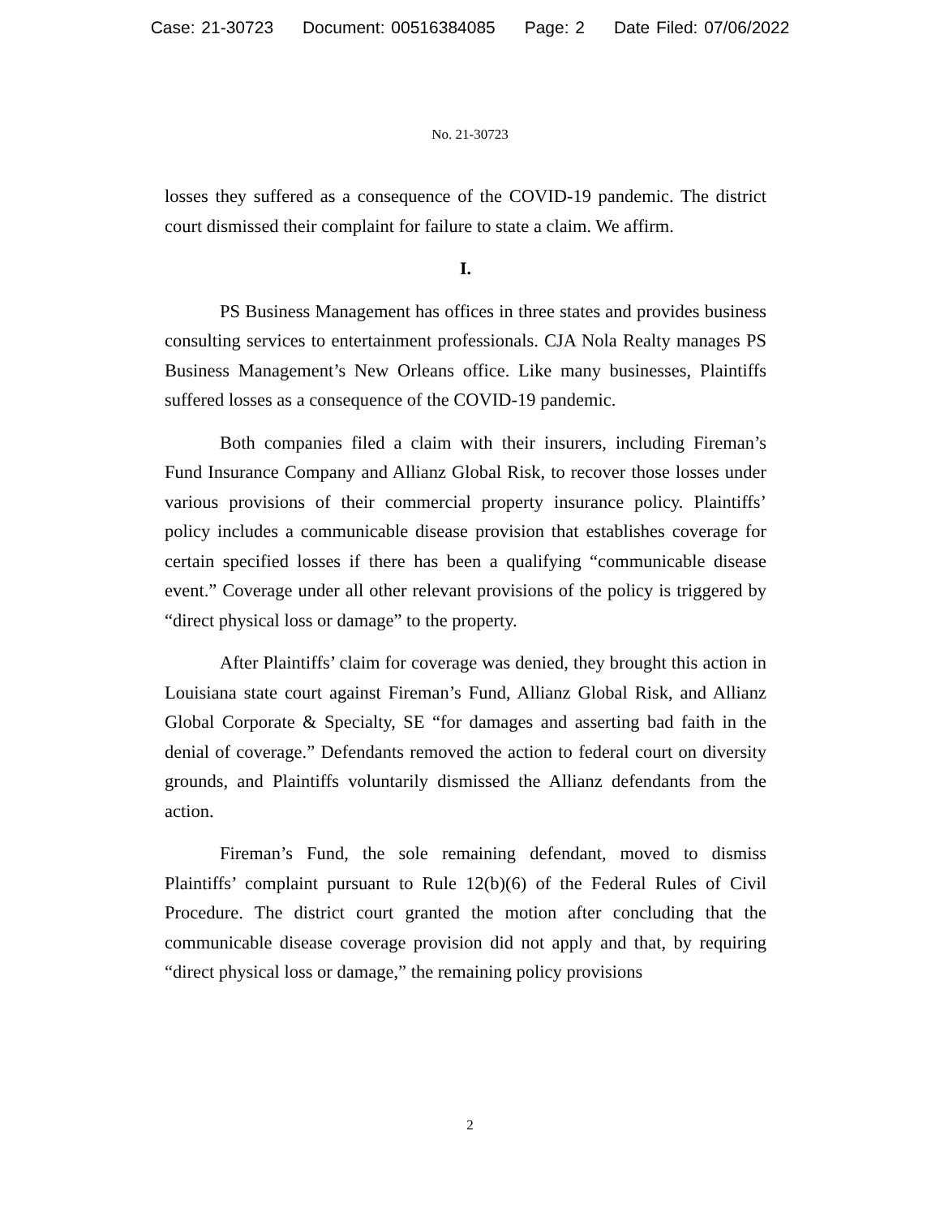Case: 21-30723 Document: 00516384085 Page: 2 Date Filed: 07/06/2022
No. 21-30723
losses they suffered as a consequence of the COVID-19 pandemic. The district court dismissed their complaint for failure to state a claim. We affirm.
I.
PS Business Management has offices in three states and provides business consulting services to entertainment professionals. CJA Nola Realty manages PS Business Management’s New Orleans office. Like many businesses, Plaintiffs suffered losses as a consequence of the COVID-19 pandemic.
Both companies filed a claim with their insurers, including Fireman’s Fund Insurance Company and Allianz Global Risk, to recover those losses under various provisions of their commercial property insurance policy. Plaintiffs’ policy includes a communicable disease provision that establishes coverage for certain specified losses if there has been a qualifying “communicable disease event.” Coverage under all other relevant provisions of the policy is triggered by “direct physical loss or damage” to the property.
After Plaintiffs’ claim for coverage was denied, they brought this action in Louisiana state court against Fireman’s Fund, Allianz Global Risk, and Allianz Global Corporate & Specialty, SE “for damages and asserting bad faith in the denial of coverage.” Defendants removed the action to federal court on diversity grounds, and Plaintiffs voluntarily dismissed the Allianz defendants from the action.
Fireman’s Fund, the sole remaining defendant, moved to dismiss Plaintiffs’ complaint pursuant to Rule 12(b)(6) of the Federal Rules of Civil Procedure. The district court granted the motion after concluding that the communicable disease coverage provision did not apply and that, by requiring “direct physical loss or damage,” the remaining policy provisions
2